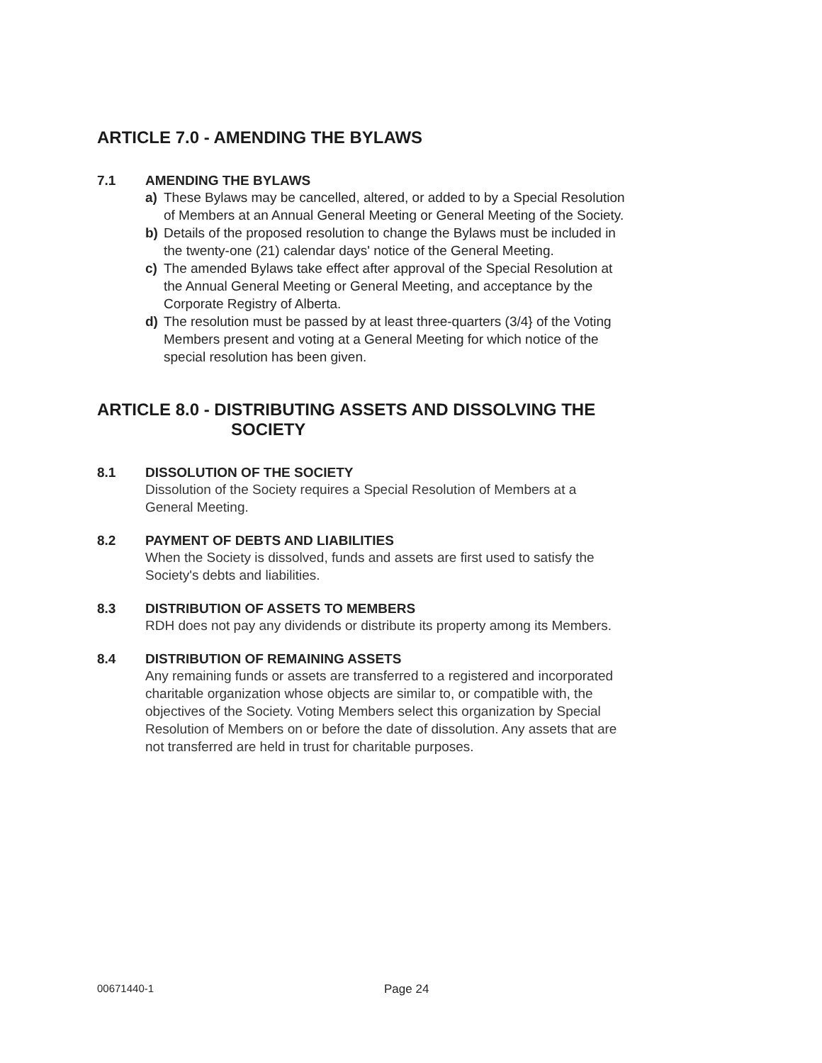ARTICLE 7.0 - AMENDING THE BYLAWS
7.1 AMENDING THE BYLAWS
a) These Bylaws may be cancelled, altered, or added to by a Special Resolution of Members at an Annual General Meeting or General Meeting of the Society.
b) Details of the proposed resolution to change the Bylaws must be included in the twenty-one (21) calendar days' notice of the General Meeting.
c) The amended Bylaws take effect after approval of the Special Resolution at the Annual General Meeting or General Meeting, and acceptance by the Corporate Registry of Alberta.
d) The resolution must be passed by at least three-quarters (3/4} of the Voting Members present and voting at a General Meeting for which notice of the special resolution has been given.
ARTICLE 8.0 - DISTRIBUTING ASSETS AND DISSOLVING THE
SOCIETY
8.1 DISSOLUTION OF THE SOCIETY
Dissolution of the Society requires a Special Resolution of Members at a General Meeting.
8.2 PAYMENT OF DEBTS AND LIABILITIES
When the Society is dissolved, funds and assets are first used to satisfy the Society's debts and liabilities.
8.3 DISTRIBUTION OF ASSETS TO MEMBERS
RDH does not pay any dividends or distribute its property among its Members.
8.4 DISTRIBUTION OF REMAINING ASSETS
Any remaining funds or assets are transferred to a registered and incorporated charitable organization whose objects are similar to, or compatible with, the objectives of the Society. Voting Members select this organization by Special Resolution of Members on or before the date of dissolution. Any assets that are not transferred are held in trust for charitable purposes.
00671440-1 Page 24